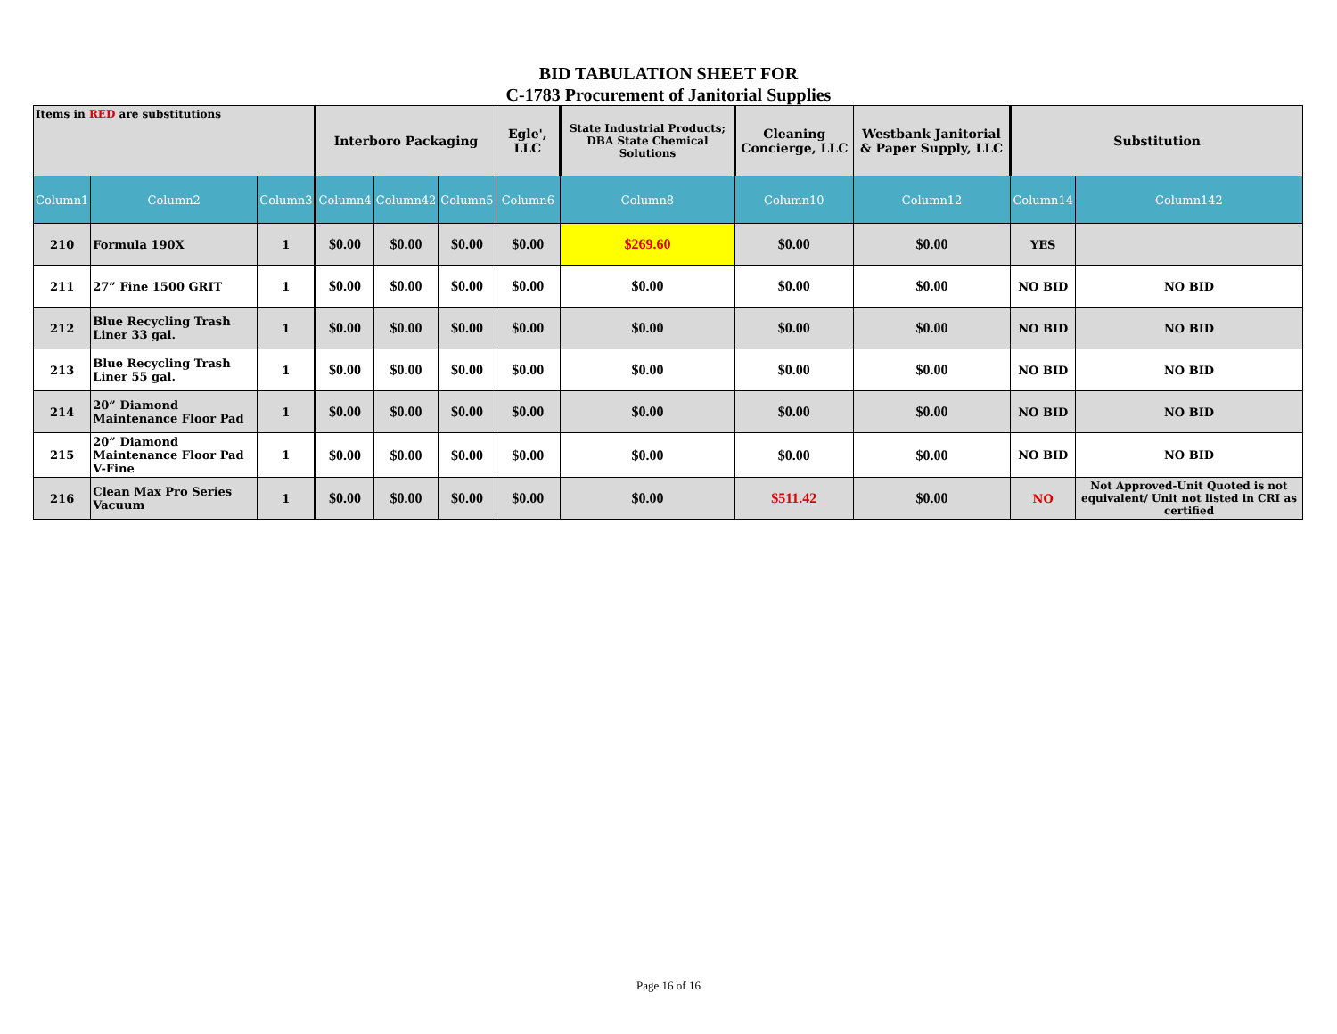BID TABULATION SHEET FOR
C-1783 Procurement of Janitorial Supplies
| Items in RED are substitutions | | | Interboro Packaging | | | Egle', LLC | State Industrial Products; DBA State Chemical Solutions | Cleaning Concierge, LLC | Westbank Janitorial & Paper Supply, LLC | Substitution | |
| Column1 | Column2 | Column3 | Column4 | Column42 | Column5 | Column6 | Column8 | Column10 | Column12 | Column14 | Column142 |
| 210 | Formula 190X | 1 | $0.00 | $0.00 | $0.00 | $0.00 | $269.60 | $0.00 | $0.00 | YES | |
| 211 | 27” Fine 1500 GRIT | 1 | $0.00 | $0.00 | $0.00 | $0.00 | $0.00 | $0.00 | $0.00 | NO BID | NO BID |
| 212 | Blue Recycling Trash Liner 33 gal. | 1 | $0.00 | $0.00 | $0.00 | $0.00 | $0.00 | $0.00 | $0.00 | NO BID | NO BID |
| 213 | Blue Recycling Trash Liner 55 gal. | 1 | $0.00 | $0.00 | $0.00 | $0.00 | $0.00 | $0.00 | $0.00 | NO BID | NO BID |
| 214 | 20” Diamond Maintenance Floor Pad | 1 | $0.00 | $0.00 | $0.00 | $0.00 | $0.00 | $0.00 | $0.00 | NO BID | NO BID |
| 215 | 20” Diamond Maintenance Floor Pad V-Fine | 1 | $0.00 | $0.00 | $0.00 | $0.00 | $0.00 | $0.00 | $0.00 | NO BID | NO BID |
| 216 | Clean Max Pro Series Vacuum | 1 | $0.00 | $0.00 | $0.00 | $0.00 | $0.00 | $511.42 | $0.00 | NO | Not Approved-Unit Quoted is not equivalent/ Unit not listed in CRI as certified |
Page 16 of 16